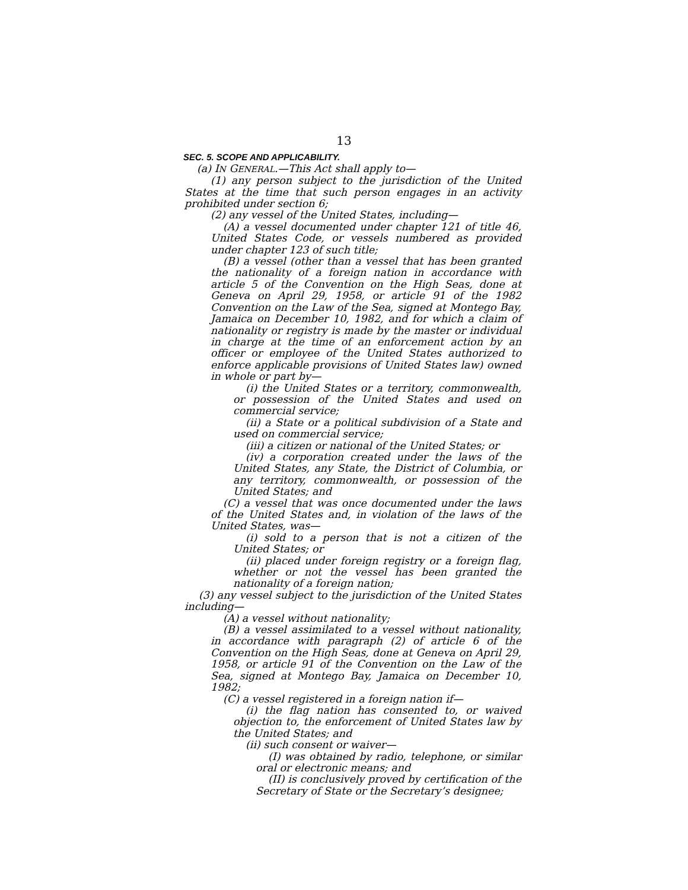13
SEC. 5. SCOPE AND APPLICABILITY.
(a) IN GENERAL.—This Act shall apply to—
(1) any person subject to the jurisdiction of the United States at the time that such person engages in an activity prohibited under section 6;
(2) any vessel of the United States, including—
(A) a vessel documented under chapter 121 of title 46, United States Code, or vessels numbered as provided under chapter 123 of such title;
(B) a vessel (other than a vessel that has been granted the nationality of a foreign nation in accordance with article 5 of the Convention on the High Seas, done at Geneva on April 29, 1958, or article 91 of the 1982 Convention on the Law of the Sea, signed at Montego Bay, Jamaica on December 10, 1982, and for which a claim of nationality or registry is made by the master or individual in charge at the time of an enforcement action by an officer or employee of the United States authorized to enforce applicable provisions of United States law) owned in whole or part by—
(i) the United States or a territory, commonwealth, or possession of the United States and used on commercial service;
(ii) a State or a political subdivision of a State and used on commercial service;
(iii) a citizen or national of the United States; or
(iv) a corporation created under the laws of the United States, any State, the District of Columbia, or any territory, commonwealth, or possession of the United States; and
(C) a vessel that was once documented under the laws of the United States and, in violation of the laws of the United States, was—
(i) sold to a person that is not a citizen of the United States; or
(ii) placed under foreign registry or a foreign flag, whether or not the vessel has been granted the nationality of a foreign nation;
(3) any vessel subject to the jurisdiction of the United States including—
(A) a vessel without nationality;
(B) a vessel assimilated to a vessel without nationality, in accordance with paragraph (2) of article 6 of the Convention on the High Seas, done at Geneva on April 29, 1958, or article 91 of the Convention on the Law of the Sea, signed at Montego Bay, Jamaica on December 10, 1982;
(C) a vessel registered in a foreign nation if—
(i) the flag nation has consented to, or waived objection to, the enforcement of United States law by the United States; and
(ii) such consent or waiver—
(I) was obtained by radio, telephone, or similar oral or electronic means; and
(II) is conclusively proved by certification of the Secretary of State or the Secretary’s designee;